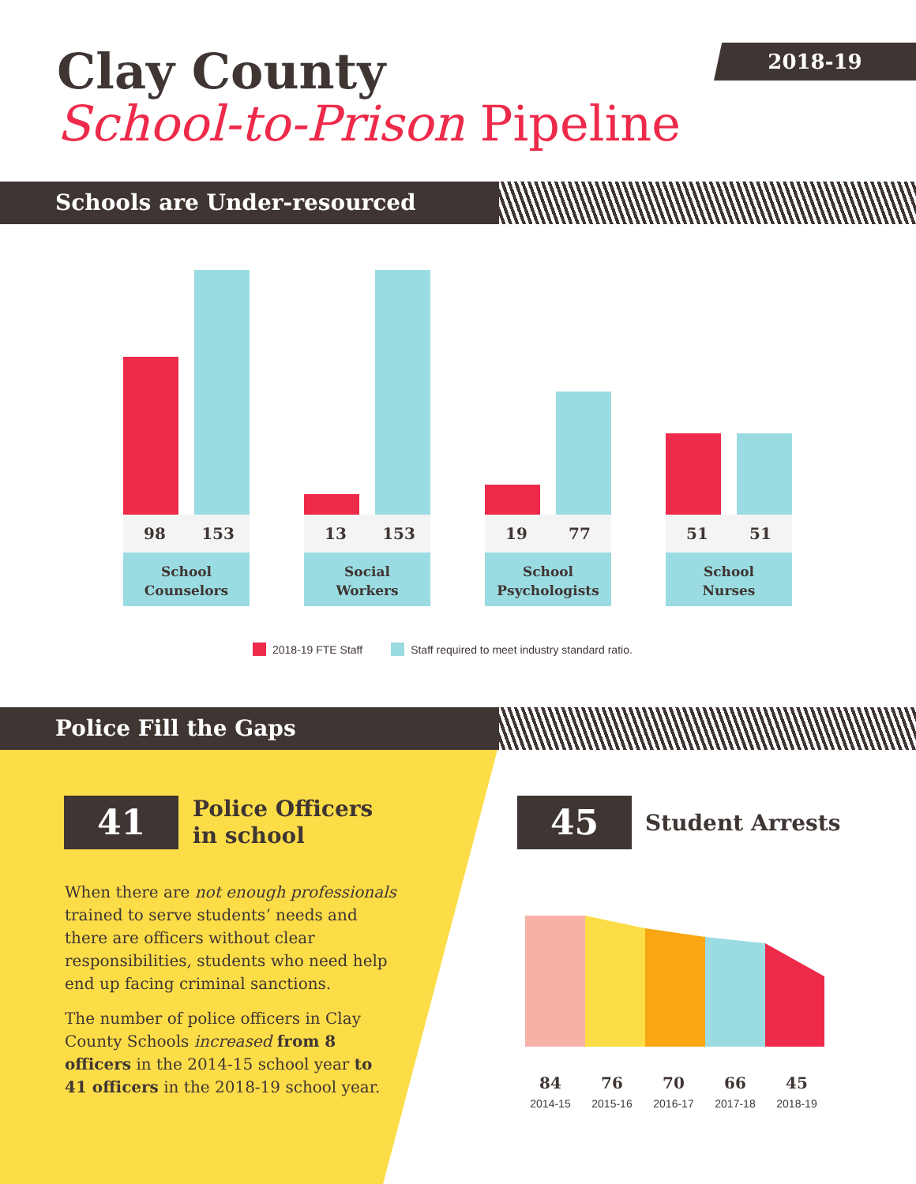Clay County
School-to-Prison Pipeline
2018-19
Schools are Under-resourced
98 153
School
Counselors
13 153
Social
Workers
19 77
School
Psychologists
51 51
School
Nurses
2018-19 FTE Staff Staff required to meet industry standard ratio.
Police Fill the Gaps
41
Police Officers
in school
When there are not enough professionals trained to serve students’ needs and there are officers without clear responsibilities, students who need help end up facing criminal sanctions.
The number of police officers in Clay County Schools increased from 8 officers in the 2014-15 school year to 41 officers in the 2018-19 school year.
45 Student Arrests
84
2014-15
76
2015-16
70
2016-17
66
2017-18
45
2018-19